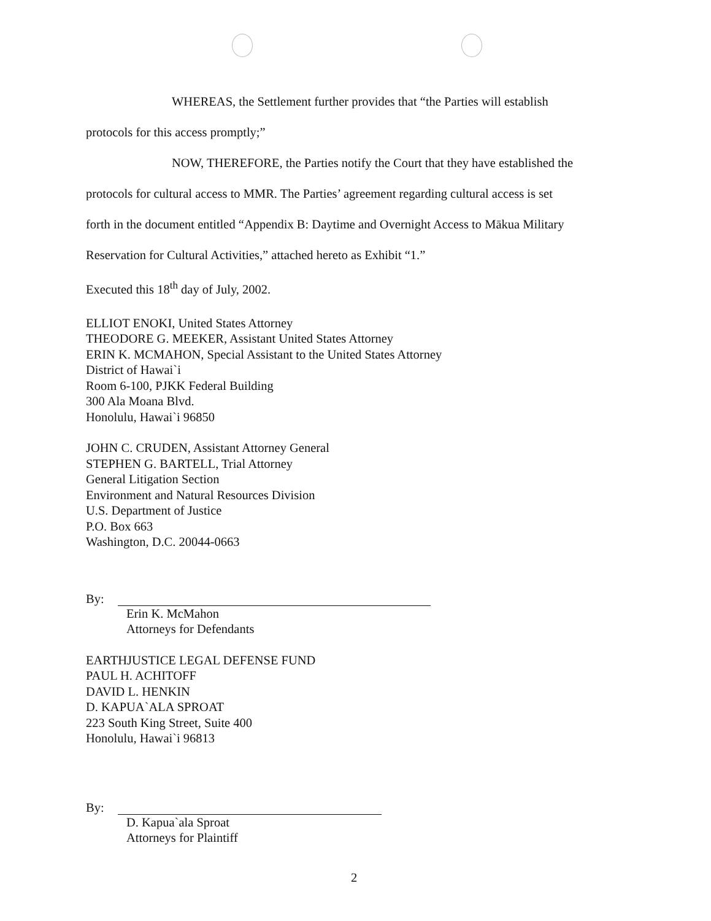WHEREAS, the Settlement further provides that “the Parties will establish
protocols for this access promptly;”
NOW, THEREFORE, the Parties notify the Court that they have established the
protocols for cultural access to MMR. The Parties’ agreement regarding cultural access is set
forth in the document entitled “Appendix B: Daytime and Overnight Access to Mākua Military
Reservation for Cultural Activities,” attached hereto as Exhibit “1.”
Executed this 18<sup>th</sup> day of July, 2002.
ELLIOT ENOKI, United States Attorney
THEODORE G. MEEKER, Assistant United States Attorney
ERIN K. MCMAHON, Special Assistant to the United States Attorney
District of Hawai`i
Room 6-100, PJKK Federal Building
300 Ala Moana Blvd.
Honolulu, Hawai`i 96850
JOHN C. CRUDEN, Assistant Attorney General
STEPHEN G. BARTELL, Trial Attorney
General Litigation Section
Environment and Natural Resources Division
U.S. Department of Justice
P.O. Box 663
Washington, D.C. 20044-0663
By:
Erin K. McMahon
Attorneys for Defendants
EARTHJUSTICE LEGAL DEFENSE FUND
PAUL H. ACHITOFF
DAVID L. HENKIN
D. KAPUA`ALA SPROAT
223 South King Street, Suite 400
Honolulu, Hawai`i 96813
By:
D. Kapua`ala Sproat
Attorneys for Plaintiff
2